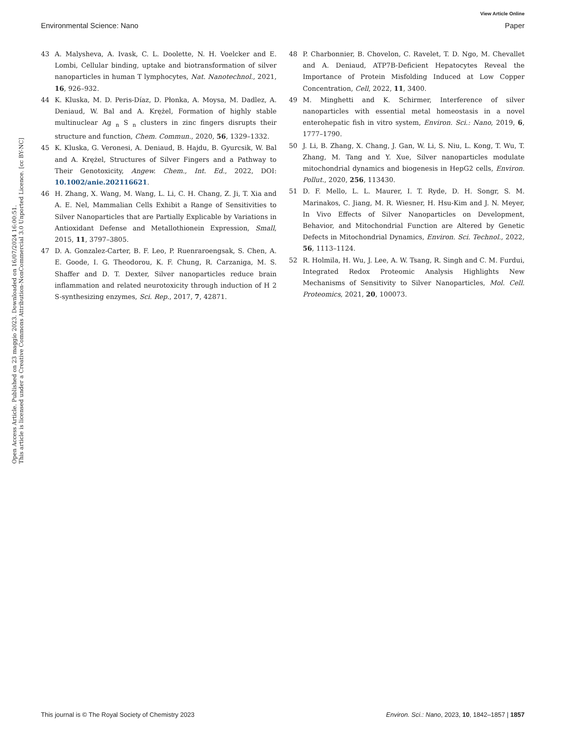View Article Online
Environmental Science: Nano Paper
Open Access Article. Published on 23 maggio 2023. Downloaded on 16/07/2024 16:00:51.
This article is licensed under a Creative Commons Attribution-NonCommercial 3.0 Unported Licence. [cc BY-NC]
43 A. Malysheva, A. Ivask, C. L. Doolette, N. H. Voelcker and E. Lombi, Cellular binding, uptake and biotransformation of silver nanoparticles in human T lymphocytes, Nat. Nanotechnol., 2021, 16, 926–932.
44 K. Kluska, M. D. Peris-Díaz, D. Płonka, A. Moysa, M. Dadlez, A. Deniaud, W. Bal and A. Krężel, Formation of highly stable multinuclear Ag <sub>n</sub> S <sub>n</sub> clusters in zinc fingers disrupts their structure and function, Chem. Commun., 2020, 56, 1329–1332.
45 K. Kluska, G. Veronesi, A. Deniaud, B. Hajdu, B. Gyurcsik, W. Bal and A. Krężel, Structures of Silver Fingers and a Pathway to Their Genotoxicity, Angew. Chem., Int. Ed., 2022, DOI: 10.1002/anie.202116621.
46 H. Zhang, X. Wang, M. Wang, L. Li, C. H. Chang, Z. Ji, T. Xia and A. E. Nel, Mammalian Cells Exhibit a Range of Sensitivities to Silver Nanoparticles that are Partially Explicable by Variations in Antioxidant Defense and Metallothionein Expression, Small, 2015, 11, 3797–3805.
47 D. A. Gonzalez-Carter, B. F. Leo, P. Ruenraroengsak, S. Chen, A. E. Goode, I. G. Theodorou, K. F. Chung, R. Carzaniga, M. S. Shaffer and D. T. Dexter, Silver nanoparticles reduce brain inflammation and related neurotoxicity through induction of H 2 S-synthesizing enzymes, Sci. Rep., 2017, 7, 42871.
48 P. Charbonnier, B. Chovelon, C. Ravelet, T. D. Ngo, M. Chevallet and A. Deniaud, ATP7B-Deficient Hepatocytes Reveal the Importance of Protein Misfolding Induced at Low Copper Concentration, Cell, 2022, 11, 3400.
49 M. Minghetti and K. Schirmer, Interference of silver nanoparticles with essential metal homeostasis in a novel enterohepatic fish in vitro system, Environ. Sci.: Nano, 2019, 6, 1777–1790.
50 J. Li, B. Zhang, X. Chang, J. Gan, W. Li, S. Niu, L. Kong, T. Wu, T. Zhang, M. Tang and Y. Xue, Silver nanoparticles modulate mitochondrial dynamics and biogenesis in HepG2 cells, Environ. Pollut., 2020, 256, 113430.
51 D. F. Mello, L. L. Maurer, I. T. Ryde, D. H. Songr, S. M. Marinakos, C. Jiang, M. R. Wiesner, H. Hsu-Kim and J. N. Meyer, In Vivo Effects of Silver Nanoparticles on Development, Behavior, and Mitochondrial Function are Altered by Genetic Defects in Mitochondrial Dynamics, Environ. Sci. Technol., 2022, 56, 1113–1124.
52 R. Holmila, H. Wu, J. Lee, A. W. Tsang, R. Singh and C. M. Furdui, Integrated Redox Proteomic Analysis Highlights New Mechanisms of Sensitivity to Silver Nanoparticles, Mol. Cell. Proteomics, 2021, 20, 100073.
This journal is © The Royal Society of Chemistry 2023 Environ. Sci.: Nano, 2023, 10, 1842–1857 | 1857